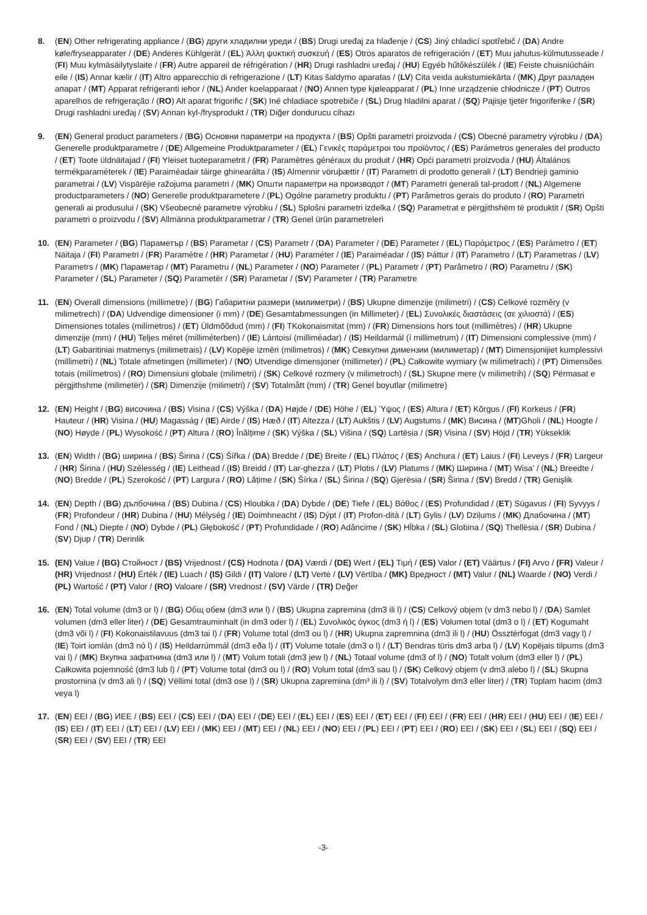8. (EN) Other refrigerating appliance / (BG) други хладилни уреди / (BS) Drugi uređaj za hlađenje / (CS) Jiný chladicí spotřebič / (DA) Andre køle/fryseapparater / (DE) Anderes Kühlgerät / (EL) Άλλη ψυκτική συσκευή / (ES) Otros aparatos de refrigeración / (ET) Muu jahutus-külmutusseade / (FI) Muu kylmäsäilytyslaite / (FR) Autre appareil de réfrigération / (HR) Drugi rashladni uređaj / (HU) Egyéb hűtőkészülék / (IE) Feiste chuisniúcháin eile / (IS) Annar kælir / (IT) Altro apparecchio di refrigerazione / (LT) Kitas šaldymo aparatas / (LV) Cita veida aukstumiekārta / (MK) Друг разладен апарат / (MT) Apparat refriġeranti ieħor / (NL) Ander koelapparaat / (NO) Annen type kjøleapparat / (PL) Inne urządzenie chłodnicze / (PT) Outros aparelhos de refrigeração / (RO) Alt aparat frigorific / (SK) Iné chladiace spotrebiče / (SL) Drug hladilni aparat / (SQ) Pajisje tjetër frigoriferike / (SR) Drugi rashladni uređaj / (SV) Annan kyl-/frysprodukt / (TR) Diğer dondurucu cihazı
9. (EN) General product parameters / (BG) Основни параметри на продукта / (BS) Opšti parametri proizvoda / (CS) Obecné parametry výrobku / (DA) Generelle produktparametre / (DE) Allgemeine Produktparameter / (EL) Γενικές παράμετροι του προϊόντος / (ES) Parámetros generales del producto / (ET) Toote üldnäitajad / (FI) Yleiset tuoteparametrit / (FR) Paramètres généraux du produit / (HR) Opći parametri proizvoda / (HU) Általános termékparaméterek / (IE) Paraiméadair táirge ghinearálta / (IS) Almennir vöruþættir / (IT) Parametri di prodotto generali / (LT) Bendrieji gaminio parametrai / (LV) Vispārējie ražojuma parametri / (MK) Општи параметри на производот / (MT) Parametri ġenerali tal-prodott / (NL) Algemene productparameters / (NO) Generelle produktparametere / (PL) Ogólne parametry produktu / (PT) Parâmetros gerais do produto / (RO) Parametri generali ai produsului / (SK) Všeobecné parametre výrobku / (SL) Splošni parametri izdelka / (SQ) Parametrat e përgjithshëm të produktit / (SR) Opšti parametri o proizvodu / (SV) Allmänna produktparametrar / (TR) Genel ürün parametreleri
10. (EN) Parameter / (BG) Параметър / (BS) Parametar / (CS) Parametr / (DA) Parameter / (DE) Parameter / (EL) Παράμετρος / (ES) Parámetro / (ET) Näitaja / (FI) Parametri / (FR) Paramètre / (HR) Parametar / (HU) Paraméter / (IE) Paraiméadar / (IS) Þáttur / (IT) Parametro / (LT) Parametras / (LV) Parametrs / (MK) Параметар / (MT) Parametru / (NL) Parameter / (NO) Parameter / (PL) Parametr / (PT) Parâmetro / (RO) Parametru / (SK) Parameter / (SL) Parameter / (SQ) Parametër / (SR) Parametar / (SV) Parameter / (TR) Parametre
11. (EN) Overall dimensions (millimetre) / (BG) Габаритни размери (милиметри) / (BS) Ukupne dimenzije (milimetri) / (CS) Celkové rozměry (v milimetrech) / (DA) Udvendige dimensioner (i mm) / (DE) Gesamtabmessungen (in Millimeter) / (EL) Συνολικές διαστάσεις (σε χιλιοστά) / (ES) Dimensiones totales (milímetros) / (ET) Üldmõõdud (mm) / (FI) TKokonaismitat (mm) / (FR) Dimensions hors tout (millimètres) / (HR) Ukupne dimenzije (mm) / (HU) Teljes méret (milliméterben) / (IE) Lántoisí (milliméadar) / (IS) Heildarmál (í millimetrum) / (IT) Dimensioni complessive (mm) / (LT) Gabaritiniai matmenys (milimetrais) / (LV) Kopējie izmēri (milimetros) / (MK) Севкупни димензии (милиметар) / (MT) Dimensjonijiet kumplessivi (millimetri) / (NL) Totale afmetingen (millimeter) / (NO) Utvendige dimensjoner (millimeter) / (PL) Całkowite wymiary (w milimetrach) / (PT) Dimensões totais (milímetros) / (RO) Dimensiuni globale (milimetri) / (SK) Celkové rozmery (v milimetroch) / (SL) Skupne mere (v milimetrih) / (SQ) Përmasat e përgjithshme (milimetër) / (SR) Dimenzije (milimetri) / (SV) Totalmått (mm) / (TR) Genel boyutlar (milimetre)
12. (EN) Height / (BG) височина / (BS) Visina / (CS) Výška / (DA) Højde / (DE) Höhe / (EL) Ύψος / (ES) Altura / (ET) Kõrgus / (FI) Korkeus / (FR) Hauteur / (HR) Visina / (HU) Magasság / (IE) Airde / (IS) Hæð / (IT) Altezza / (LT) Aukštis / (LV) Augstums / (MK) Висина / (MT)Għoli / (NL) Hoogte / (NO) Høyde / (PL) Wysokość / (PT) Altura / (RO) Înălțime / (SK) Výška / (SL) Višina / (SQ) Lartësia / (SR) Visina / (SV) Höjd / (TR) Yükseklik
13. (EN) Width / (BG) ширина / (BS) Širina / (CS) Šířka / (DA) Bredde / (DE) Breite / (EL) Πλάτος / (ES) Anchura / (ET) Laius / (FI) Leveys / (FR) Largeur / (HR) Širina / (HU) Szélesség / (IE) Leithead / (IS) Breidd / (IT) Lar-ghezza / (LT) Plotis / (LV) Platums / (MK) Ширина / (MT) Wisa’ / (NL) Breedte / (NO) Bredde / (PL) Szerokość / (PT) Largura / (RO) Lățime / (SK) Šírka / (SL) Širina / (SQ) Gjerësia / (SR) Širina / (SV) Bredd / (TR) Genişlik
14. (EN) Depth / (BG) дълбочина / (BS) Dubina / (CS) Hloubka / (DA) Dybde / (DE) Tiefe / (EL) Βάθος / (ES) Profundidad / (ET) Sügavus / (FI) Syvyys / (FR) Profondeur / (HR) Dubina / (HU) Mélység / (IE) Doimhneacht / (IS) Dýpt / (IT) Profon-dità / (LT) Gylis / (LV) Dziļums / (MK) Длабочина / (MT) Fond / (NL) Diepte / (NO) Dybde / (PL) Głębokość / (PT) Profundidade / (RO) Adâncime / (SK) Hĺbka / (SL) Globina / (SQ) Thellësia / (SR) Dubina / (SV) Djup / (TR) Derinlik
15. (EN) Value / (BG) Стойност / (BS) Vrijednost / (CS) Hodnota / (DA) Værdi / (DE) Wert / (EL) Τιμή / (ES) Valor / (ET) Väärtus / (FI) Arvo / (FR) Valeur / (HR) Vrijednost / (HU) Érték / (IE) Luach / (IS) Gildi / (IT) Valore / (LT) Vertė / (LV) Vērtība / (MK) Вредност / (MT) Valur / (NL) Waarde / (NO) Verdi / (PL) Wartość / (PT) Valor / (RO) Valoare / (SR) Vrednost / (SV) Värde / (TR) Değer
16. (EN) Total volume (dm3 or l) / (BG) Общ обем (dm3 или l) / (BS) Ukupna zapremina (dm3 ili l) / (CS) Celkový objem (v dm3 nebo l) / (DA) Samlet volumen (dm3 eller liter) / (DE) Gesamtrauminhalt (in dm3 oder l) / (EL) Συνολικός όγκος (dm3 ή l) / (ES) Volumen total (dm3 o l) / (ET) Kogumaht (dm3 või l) / (FI) Kokonaistilavuus (dm3 tai l) / (FR) Volume total (dm3 ou l) / (HR) Ukupna zapremnina (dm3 ili l) / (HU) Össztérfogat (dm3 vagy l) / (IE) Toirt iomlán (dm3 nó l) / (IS) Heildarrúmmál (dm3 eða l) / (IT) Volume totale (dm3 o l) / (LT) Bendras tūris dm3 arba l) / (LV) Kopējais tilpums (dm3 vai l) / (MK) Вкупна зафатнина (dm3 или l) / (MT) Volum totali (dm3 jew l) / (NL) Totaal volume (dm3 of l) / (NO) Totalt volum (dm3 eller l) / (PL) Całkowita pojemność (dm3 lub l) / (PT) Volume total (dm3 ou l) / (RO) Volum total (dm3 sau l) / (SK) Celkový objem (v dm3 alebo l) / (SL) Skupna prostornina (v dm3 ali l) / (SQ) Vëllimi total (dm3 ose l) / (SR) Ukupna zapremina (dm³ ili l) / (SV) Totalvolym dm3 eller liter) / (TR) Toplam hacim (dm3 veya l)
17. (EN) EEI / (BG) ИЕЕ / (BS) EEI / (CS) EEI / (DA) EEI / (DE) EEI / (EL) EEI / (ES) EEI / (ET) EEI / (FI) EEI / (FR) EEI / (HR) EEI / (HU) EEI / (IE) EEI / (IS) EEI / (IT) EEI / (LT) EEI / (LV) EEI / (MK) EEI / (MT) EEI / (NL) EEI / (NO) EEI / (PL) EEI / (PT) EEI / (RO) EEI / (SK) EEI / (SL) EEI / (SQ) EEI / (SR) EEI / (SV) EEI / (TR) EEI
-3-